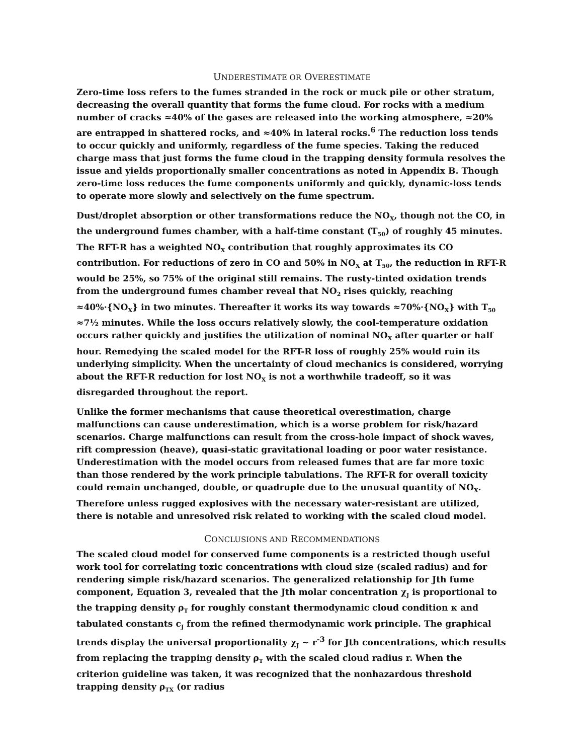UNDERESTIMATE OR OVERESTIMATE
Zero-time loss refers to the fumes stranded in the rock or muck pile or other stratum, decreasing the overall quantity that forms the fume cloud. For rocks with a medium number of cracks ≈40% of the gases are released into the working atmosphere, ≈20% are entrapped in shattered rocks, and ≈40% in lateral rocks.<sup>6</sup> The reduction loss tends to occur quickly and uniformly, regardless of the fume species. Taking the reduced charge mass that just forms the fume cloud in the trapping density formula resolves the issue and yields proportionally smaller concentrations as noted in Appendix B. Though zero-time loss reduces the fume components uniformly and quickly, dynamic-loss tends to operate more slowly and selectively on the fume spectrum.
Dust/droplet absorption or other transformations reduce the NO<sub>X</sub>, though not the CO, in the underground fumes chamber, with a half-time constant (T<sub>50</sub>) of roughly 45 minutes. The RFT-R has a weighted NO<sub>X</sub> contribution that roughly approximates its CO contribution. For reductions of zero in CO and 50% in NO<sub>X</sub> at T<sub>50</sub>, the reduction in RFT-R would be 25%, so 75% of the original still remains. The rusty-tinted oxidation trends from the underground fumes chamber reveal that NO<sub>2</sub> rises quickly, reaching ≈40%·{NO<sub>X</sub>} in two minutes. Thereafter it works its way towards ≈70%·{NO<sub>X</sub>} with T<sub>50</sub> ≈7½ minutes. While the loss occurs relatively slowly, the cool-temperature oxidation occurs rather quickly and justifies the utilization of nominal NO<sub>X</sub> after quarter or half hour. Remedying the scaled model for the RFT-R loss of roughly 25% would ruin its underlying simplicity. When the uncertainty of cloud mechanics is considered, worrying about the RFT-R reduction for lost NO<sub>X</sub> is not a worthwhile tradeoff, so it was disregarded throughout the report.
Unlike the former mechanisms that cause theoretical overestimation, charge malfunctions can cause underestimation, which is a worse problem for risk/hazard scenarios. Charge malfunctions can result from the cross-hole impact of shock waves, rift compression (heave), quasi-static gravitational loading or poor water resistance. Underestimation with the model occurs from released fumes that are far more toxic than those rendered by the work principle tabulations. The RFT-R for overall toxicity could remain unchanged, double, or quadruple due to the unusual quantity of NO<sub>X</sub>. Therefore unless rugged explosives with the necessary water-resistant are utilized, there is notable and unresolved risk related to working with the scaled cloud model.
CONCLUSIONS AND RECOMMENDATIONS
The scaled cloud model for conserved fume components is a restricted though useful work tool for correlating toxic concentrations with cloud size (scaled radius) and for rendering simple risk/hazard scenarios. The generalized relationship for Jth fume component, Equation 3, revealed that the Jth molar concentration χ<sub>J</sub> is proportional to the trapping density ρ<sub>T</sub> for roughly constant thermodynamic cloud condition κ and tabulated constants c<sub>J</sub> from the refined thermodynamic work principle. The graphical trends display the universal proportionality χ<sub>J</sub> ~ r<sup>-3</sup> for Jth concentrations, which results from replacing the trapping density ρ<sub>T</sub> with the scaled cloud radius r. When the criterion guideline was taken, it was recognized that the nonhazardous threshold trapping density ρ<sub>TX</sub> (or radius